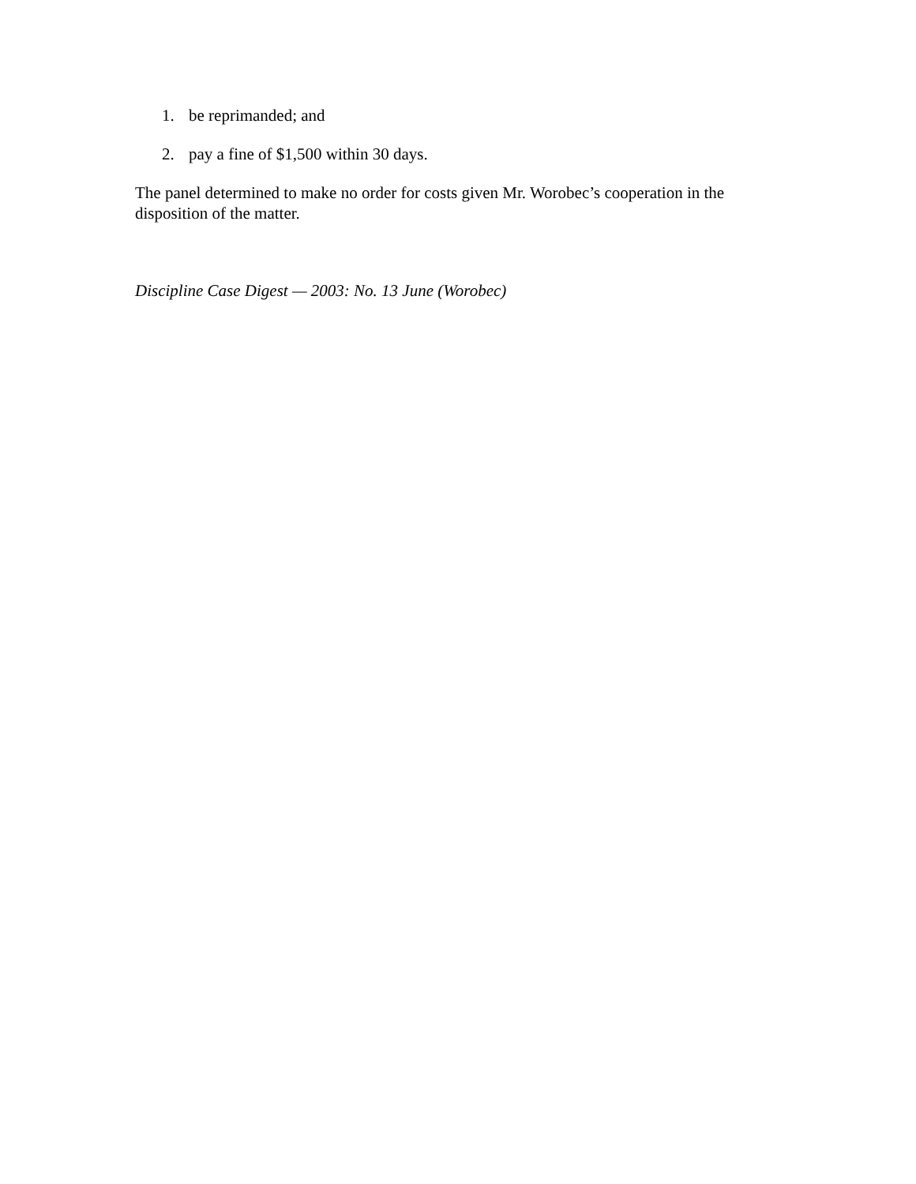1. be reprimanded; and
2. pay a fine of $1,500 within 30 days.
The panel determined to make no order for costs given Mr. Worobec’s cooperation in the disposition of the matter.
Discipline Case Digest — 2003: No. 13 June (Worobec)